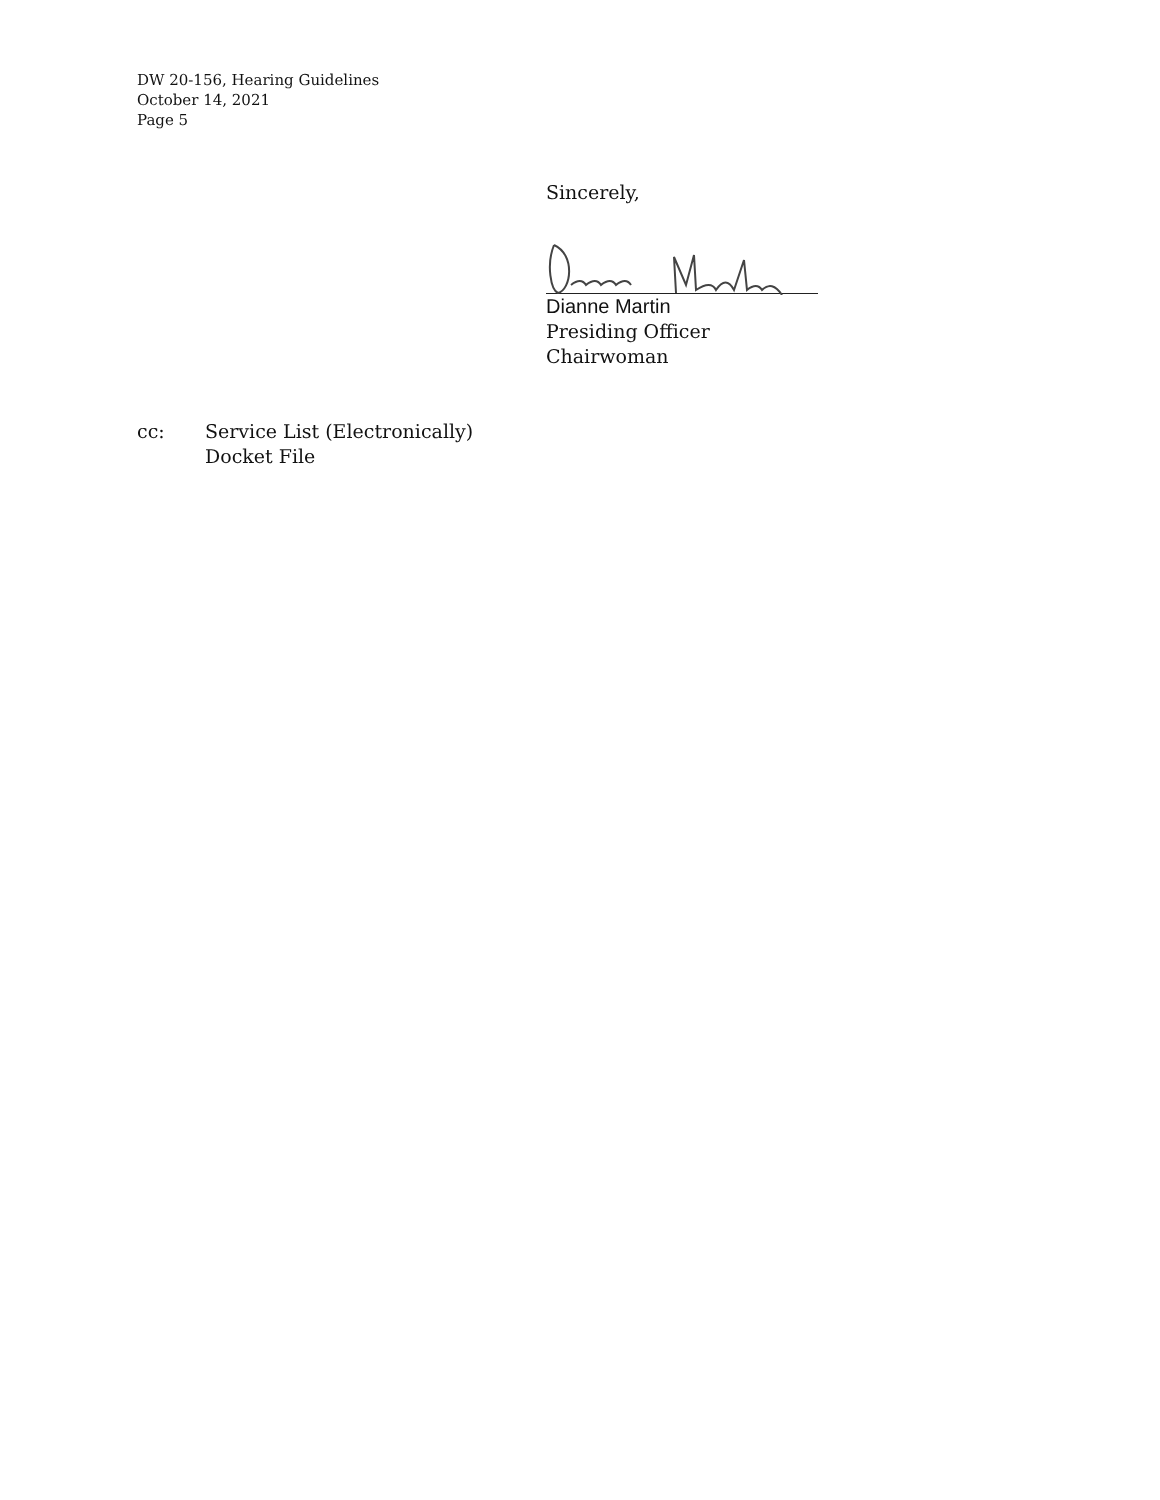DW 20-156, Hearing Guidelines
October 14, 2021
Page 5
Sincerely,
Dianne Martin
Presiding Officer
Chairwoman
cc: Service List (Electronically)
Docket File